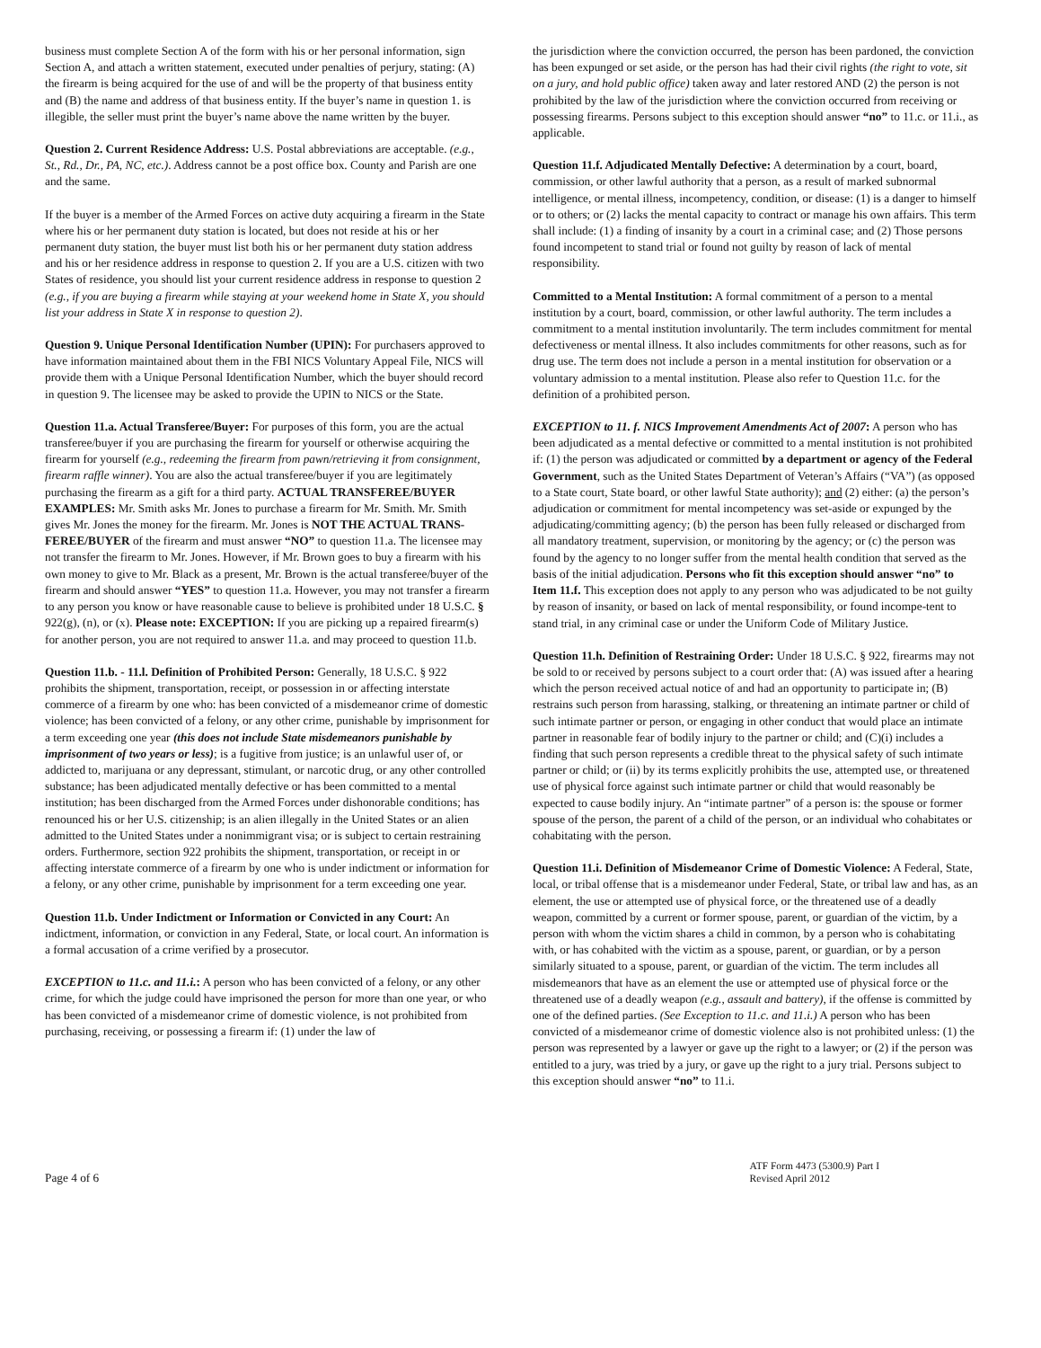business must complete Section A of the form with his or her personal information, sign Section A, and attach a written statement, executed under penalties of perjury, stating: (A) the firearm is being acquired for the use of and will be the property of that business entity and (B) the name and address of that business entity. If the buyer’s name in question 1. is illegible, the seller must print the buyer’s name above the name written by the buyer.
Question 2. Current Residence Address: U.S. Postal abbreviations are acceptable. (e.g., St., Rd., Dr., PA, NC, etc.). Address cannot be a post office box. County and Parish are one and the same.
If the buyer is a member of the Armed Forces on active duty acquiring a firearm in the State where his or her permanent duty station is located, but does not reside at his or her permanent duty station, the buyer must list both his or her permanent duty station address and his or her residence address in response to question 2. If you are a U.S. citizen with two States of residence, you should list your current residence address in response to question 2 (e.g., if you are buying a firearm while staying at your weekend home in State X, you should list your address in State X in response to question 2).
Question 9. Unique Personal Identification Number (UPIN): For purchasers approved to have information maintained about them in the FBI NICS Voluntary Appeal File, NICS will provide them with a Unique Personal Identification Number, which the buyer should record in question 9. The licensee may be asked to provide the UPIN to NICS or the State.
Question 11.a. Actual Transferee/Buyer: For purposes of this form, you are the actual transferee/buyer if you are purchasing the firearm for yourself or otherwise acquiring the firearm for yourself (e.g., redeeming the firearm from pawn/retrieving it from consignment, firearm raffle winner). You are also the actual transferee/buyer if you are legitimately purchasing the firearm as a gift for a third party. ACTUAL TRANSFEREE/BUYER EXAMPLES: Mr. Smith asks Mr. Jones to purchase a firearm for Mr. Smith. Mr. Smith gives Mr. Jones the money for the firearm. Mr. Jones is NOT THE ACTUAL TRANS-FEREE/BUYER of the firearm and must answer “NO” to question 11.a. The licensee may not transfer the firearm to Mr. Jones. However, if Mr. Brown goes to buy a firearm with his own money to give to Mr. Black as a present, Mr. Brown is the actual transferee/buyer of the firearm and should answer “YES” to question 11.a. However, you may not transfer a firearm to any person you know or have reasonable cause to believe is prohibited under 18 U.S.C. § 922(g), (n), or (x). Please note: EXCEPTION: If you are picking up a repaired firearm(s) for another person, you are not required to answer 11.a. and may proceed to question 11.b.
Question 11.b. - 11.l. Definition of Prohibited Person: Generally, 18 U.S.C. § 922 prohibits the shipment, transportation, receipt, or possession in or affecting interstate commerce of a firearm by one who: has been convicted of a misdemeanor crime of domestic violence; has been convicted of a felony, or any other crime, punishable by imprisonment for a term exceeding one year (this does not include State misdemeanors punishable by imprisonment of two years or less); is a fugitive from justice; is an unlawful user of, or addicted to, marijuana or any depressant, stimulant, or narcotic drug, or any other controlled substance; has been adjudicated mentally defective or has been committed to a mental institution; has been discharged from the Armed Forces under dishonorable conditions; has renounced his or her U.S. citizenship; is an alien illegally in the United States or an alien admitted to the United States under a nonimmigrant visa; or is subject to certain restraining orders. Furthermore, section 922 prohibits the shipment, transportation, or receipt in or affecting interstate commerce of a firearm by one who is under indictment or information for a felony, or any other crime, punishable by imprisonment for a term exceeding one year.
Question 11.b. Under Indictment or Information or Convicted in any Court: An indictment, information, or conviction in any Federal, State, or local court. An information is a formal accusation of a crime verified by a prosecutor.
EXCEPTION to 11.c. and 11.i.: A person who has been convicted of a felony, or any other crime, for which the judge could have imprisoned the person for more than one year, or who has been convicted of a misdemeanor crime of domestic violence, is not prohibited from purchasing, receiving, or possessing a firearm if: (1) under the law of
the jurisdiction where the conviction occurred, the person has been pardoned, the conviction has been expunged or set aside, or the person has had their civil rights (the right to vote, sit on a jury, and hold public office) taken away and later restored AND (2) the person is not prohibited by the law of the jurisdiction where the conviction occurred from receiving or possessing firearms. Persons subject to this exception should answer “no” to 11.c. or 11.i., as applicable.
Question 11.f. Adjudicated Mentally Defective: A determination by a court, board, commission, or other lawful authority that a person, as a result of marked subnormal intelligence, or mental illness, incompetency, condition, or disease: (1) is a danger to himself or to others; or (2) lacks the mental capacity to contract or manage his own affairs. This term shall include: (1) a finding of insanity by a court in a criminal case; and (2) Those persons found incompetent to stand trial or found not guilty by reason of lack of mental responsibility.
Committed to a Mental Institution: A formal commitment of a person to a mental institution by a court, board, commission, or other lawful authority. The term includes a commitment to a mental institution involuntarily. The term includes commitment for mental defectiveness or mental illness. It also includes commitments for other reasons, such as for drug use. The term does not include a person in a mental institution for observation or a voluntary admission to a mental institution. Please also refer to Question 11.c. for the definition of a prohibited person.
EXCEPTION to 11. f. NICS Improvement Amendments Act of 2007: A person who has been adjudicated as a mental defective or committed to a mental institution is not prohibited if: (1) the person was adjudicated or committed by a department or agency of the Federal Government, such as the United States Department of Veteran’s Affairs (“VA”) (as opposed to a State court, State board, or other lawful State authority); and (2) either: (a) the person’s adjudication or commitment for mental incompetency was set-aside or expunged by the adjudicating/committing agency; (b) the person has been fully released or discharged from all mandatory treatment, supervision, or monitoring by the agency; or (c) the person was found by the agency to no longer suffer from the mental health condition that served as the basis of the initial adjudication. Persons who fit this exception should answer “no” to Item 11.f. This exception does not apply to any person who was adjudicated to be not guilty by reason of insanity, or based on lack of mental responsibility, or found incompe-tent to stand trial, in any criminal case or under the Uniform Code of Military Justice.
Question 11.h. Definition of Restraining Order: Under 18 U.S.C. § 922, firearms may not be sold to or received by persons subject to a court order that: (A) was issued after a hearing which the person received actual notice of and had an opportunity to participate in; (B) restrains such person from harassing, stalking, or threatening an intimate partner or child of such intimate partner or person, or engaging in other conduct that would place an intimate partner in reasonable fear of bodily injury to the partner or child; and (C)(i) includes a finding that such person represents a credible threat to the physical safety of such intimate partner or child; or (ii) by its terms explicitly prohibits the use, attempted use, or threatened use of physical force against such intimate partner or child that would reasonably be expected to cause bodily injury. An “intimate partner” of a person is: the spouse or former spouse of the person, the parent of a child of the person, or an individual who cohabitates or cohabitating with the person.
Question 11.i. Definition of Misdemeanor Crime of Domestic Violence: A Federal, State, local, or tribal offense that is a misdemeanor under Federal, State, or tribal law and has, as an element, the use or attempted use of physical force, or the threatened use of a deadly weapon, committed by a current or former spouse, parent, or guardian of the victim, by a person with whom the victim shares a child in common, by a person who is cohabitating with, or has cohabited with the victim as a spouse, parent, or guardian, or by a person similarly situated to a spouse, parent, or guardian of the victim. The term includes all misdemeanors that have as an element the use or attempted use of physical force or the threatened use of a deadly weapon (e.g., assault and battery), if the offense is committed by one of the defined parties. (See Exception to 11.c. and 11.i.) A person who has been convicted of a misdemeanor crime of domestic violence also is not prohibited unless: (1) the person was represented by a lawyer or gave up the right to a lawyer; or (2) if the person was entitled to a jury, was tried by a jury, or gave up the right to a jury trial. Persons subject to this exception should answer “no” to 11.i.
Page 4 of 6
ATF Form 4473 (5300.9) Part I
Revised April 2012